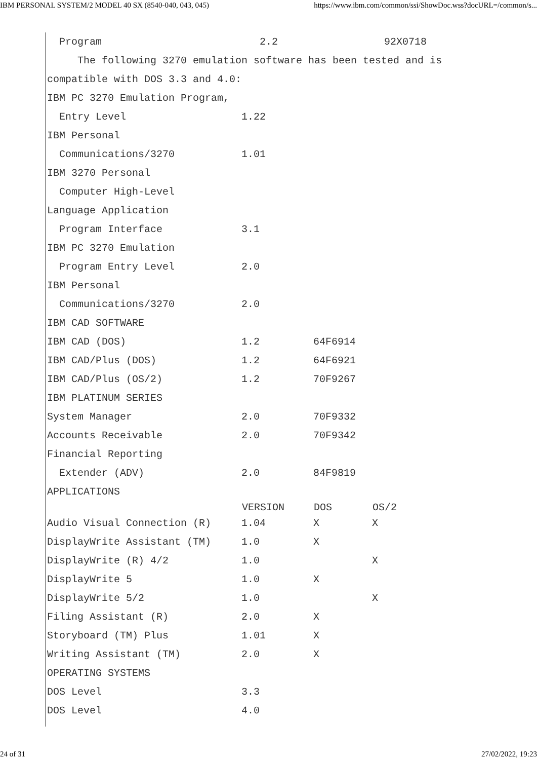IBM PERSONAL SYSTEM/2 MODEL 40 SX (8540-040, 043, 045) https://www.ibm.com/common/ssi/ShowDoc.wss?docURL=/common/s...
| Program | 2.2 | | 92X0718 |
| The following 3270 emulation software has been tested and is | | | |
| compatible with DOS 3.3 and 4.0: | | | |
| IBM PC 3270 Emulation Program, | | | |
| Entry Level | 1.22 | | |
| IBM Personal | | | |
| Communications/3270 | 1.01 | | |
| IBM 3270 Personal | | | |
| Computer High-Level | | | |
| Language Application | | | |
| Program Interface | 3.1 | | |
| IBM PC 3270 Emulation | | | |
| Program Entry Level | 2.0 | | |
| IBM Personal | | | |
| Communications/3270 | 2.0 | | |
| IBM CAD SOFTWARE | | | |
| IBM CAD (DOS) | 1.2 | 64F6914 | |
| IBM CAD/Plus (DOS) | 1.2 | 64F6921 | |
| IBM CAD/Plus (OS/2) | 1.2 | 70F9267 | |
| IBM PLATINUM SERIES | | | |
| System Manager | 2.0 | 70F9332 | |
| Accounts Receivable | 2.0 | 70F9342 | |
| Financial Reporting | | | |
| Extender (ADV) | 2.0 | 84F9819 | |
| APPLICATIONS | | | |
| | VERSION | DOS | OS/2 |
| Audio Visual Connection (R) | 1.04 | X | X |
| DisplayWrite Assistant (TM) | 1.0 | X | |
| DisplayWrite (R) 4/2 | 1.0 | | X |
| DisplayWrite 5 | 1.0 | X | |
| DisplayWrite 5/2 | 1.0 | | X |
| Filing Assistant (R) | 2.0 | X | |
| Storyboard (TM) Plus | 1.01 | X | |
| Writing Assistant (TM) | 2.0 | X | |
| OPERATING SYSTEMS | | | |
| DOS Level | 3.3 | | |
| DOS Level | 4.0 | | |
24 of 31 27/02/2022, 19:23